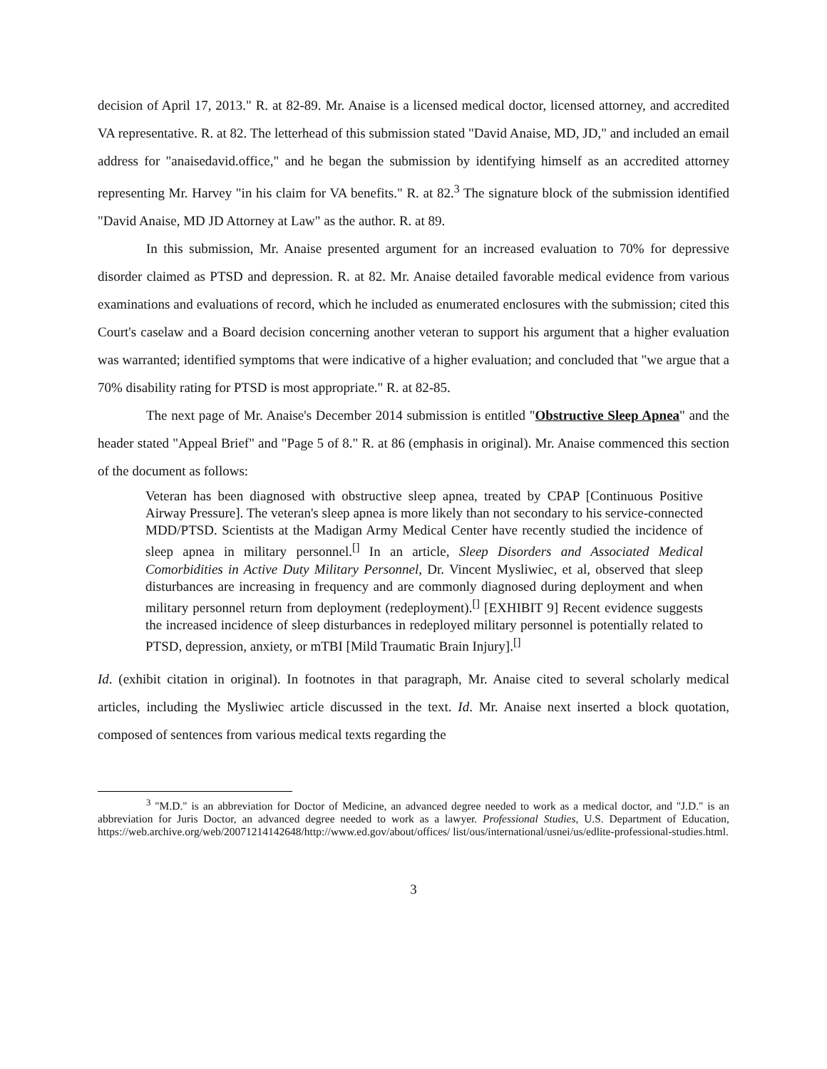decision of April 17, 2013." R. at 82-89. Mr. Anaise is a licensed medical doctor, licensed attorney, and accredited VA representative. R. at 82. The letterhead of this submission stated "David Anaise, MD, JD," and included an email address for "anaisedavid.office," and he began the submission by identifying himself as an accredited attorney representing Mr. Harvey "in his claim for VA benefits." R. at 82.<sup>3</sup> The signature block of the submission identified "David Anaise, MD JD Attorney at Law" as the author. R. at 89.
In this submission, Mr. Anaise presented argument for an increased evaluation to 70% for depressive disorder claimed as PTSD and depression. R. at 82. Mr. Anaise detailed favorable medical evidence from various examinations and evaluations of record, which he included as enumerated enclosures with the submission; cited this Court's caselaw and a Board decision concerning another veteran to support his argument that a higher evaluation was warranted; identified symptoms that were indicative of a higher evaluation; and concluded that "we argue that a 70% disability rating for PTSD is most appropriate." R. at 82-85.
The next page of Mr. Anaise's December 2014 submission is entitled "Obstructive Sleep Apnea" and the header stated "Appeal Brief" and "Page 5 of 8." R. at 86 (emphasis in original). Mr. Anaise commenced this section of the document as follows:
Veteran has been diagnosed with obstructive sleep apnea, treated by CPAP [Continuous Positive Airway Pressure]. The veteran's sleep apnea is more likely than not secondary to his service-connected MDD/PTSD. Scientists at the Madigan Army Medical Center have recently studied the incidence of sleep apnea in military personnel.<sup>[]</sup> In an article, Sleep Disorders and Associated Medical Comorbidities in Active Duty Military Personnel, Dr. Vincent Mysliwiec, et al, observed that sleep disturbances are increasing in frequency and are commonly diagnosed during deployment and when military personnel return from deployment (redeployment).<sup>[]</sup> [EXHIBIT 9] Recent evidence suggests the increased incidence of sleep disturbances in redeployed military personnel is potentially related to PTSD, depression, anxiety, or mTBI [Mild Traumatic Brain Injury].<sup>[]</sup>
Id. (exhibit citation in original). In footnotes in that paragraph, Mr. Anaise cited to several scholarly medical articles, including the Mysliwiec article discussed in the text. Id. Mr. Anaise next inserted a block quotation, composed of sentences from various medical texts regarding the
<sup>3</sup> "M.D." is an abbreviation for Doctor of Medicine, an advanced degree needed to work as a medical doctor, and "J.D." is an abbreviation for Juris Doctor, an advanced degree needed to work as a lawyer. Professional Studies, U.S. Department of Education, https://web.archive.org/web/20071214142648/http://www.ed.gov/about/offices/ list/ous/international/usnei/us/edlite-professional-studies.html.
3